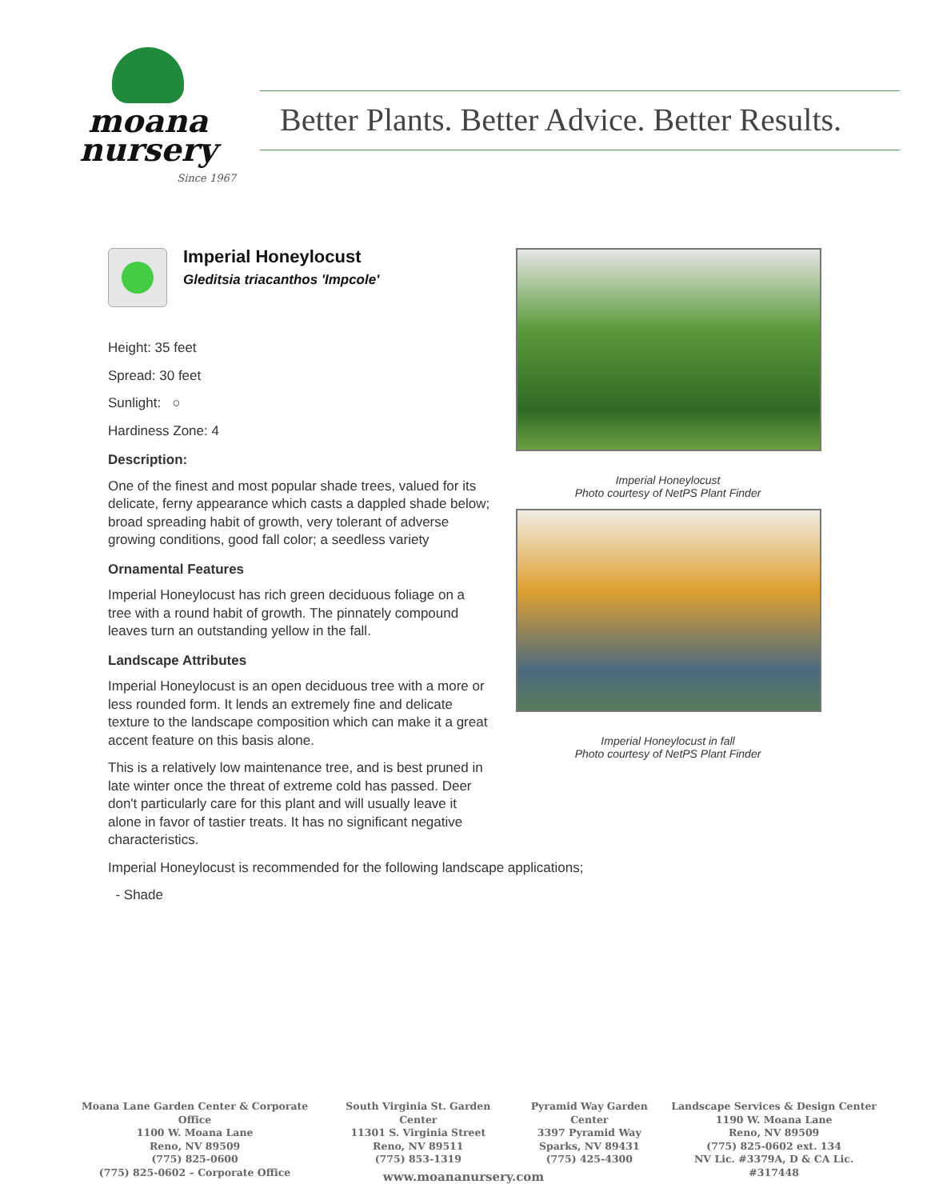moana
nursery
Since 1967
Better Plants. Better Advice. Better Results.
Imperial Honeylocust
Gleditsia triacanthos 'Impcole'
Height: 35 feet
Spread: 30 feet
Sunlight: ○
Hardiness Zone: 4
Description:
One of the finest and most popular shade trees, valued for its delicate, ferny appearance which casts a dappled shade below; broad spreading habit of growth, very tolerant of adverse growing conditions, good fall color; a seedless variety
Ornamental Features
Imperial Honeylocust has rich green deciduous foliage on a tree with a round habit of growth. The pinnately compound leaves turn an outstanding yellow in the fall.
Landscape Attributes
Imperial Honeylocust is an open deciduous tree with a more or less rounded form. It lends an extremely fine and delicate texture to the landscape composition which can make it a great accent feature on this basis alone.
This is a relatively low maintenance tree, and is best pruned in late winter once the threat of extreme cold has passed. Deer don't particularly care for this plant and will usually leave it alone in favor of tastier treats. It has no significant negative characteristics.
Imperial Honeylocust is recommended for the following landscape applications;
- Shade
Imperial Honeylocust
Photo courtesy of NetPS Plant Finder
Imperial Honeylocust in fall
Photo courtesy of NetPS Plant Finder
Moana Lane Garden Center & Corporate Office
1100 W. Moana Lane
Reno, NV 89509
(775) 825-0600
(775) 825-0602 – Corporate Office
South Virginia St. Garden Center
11301 S. Virginia Street
Reno, NV 89511
(775) 853-1319
Pyramid Way Garden Center
3397 Pyramid Way
Sparks, NV 89431
(775) 425-4300
Landscape Services & Design Center
1190 W. Moana Lane
Reno, NV 89509
(775) 825-0602 ext. 134
NV Lic. #3379A, D & CA Lic. #317448
www.moananursery.com